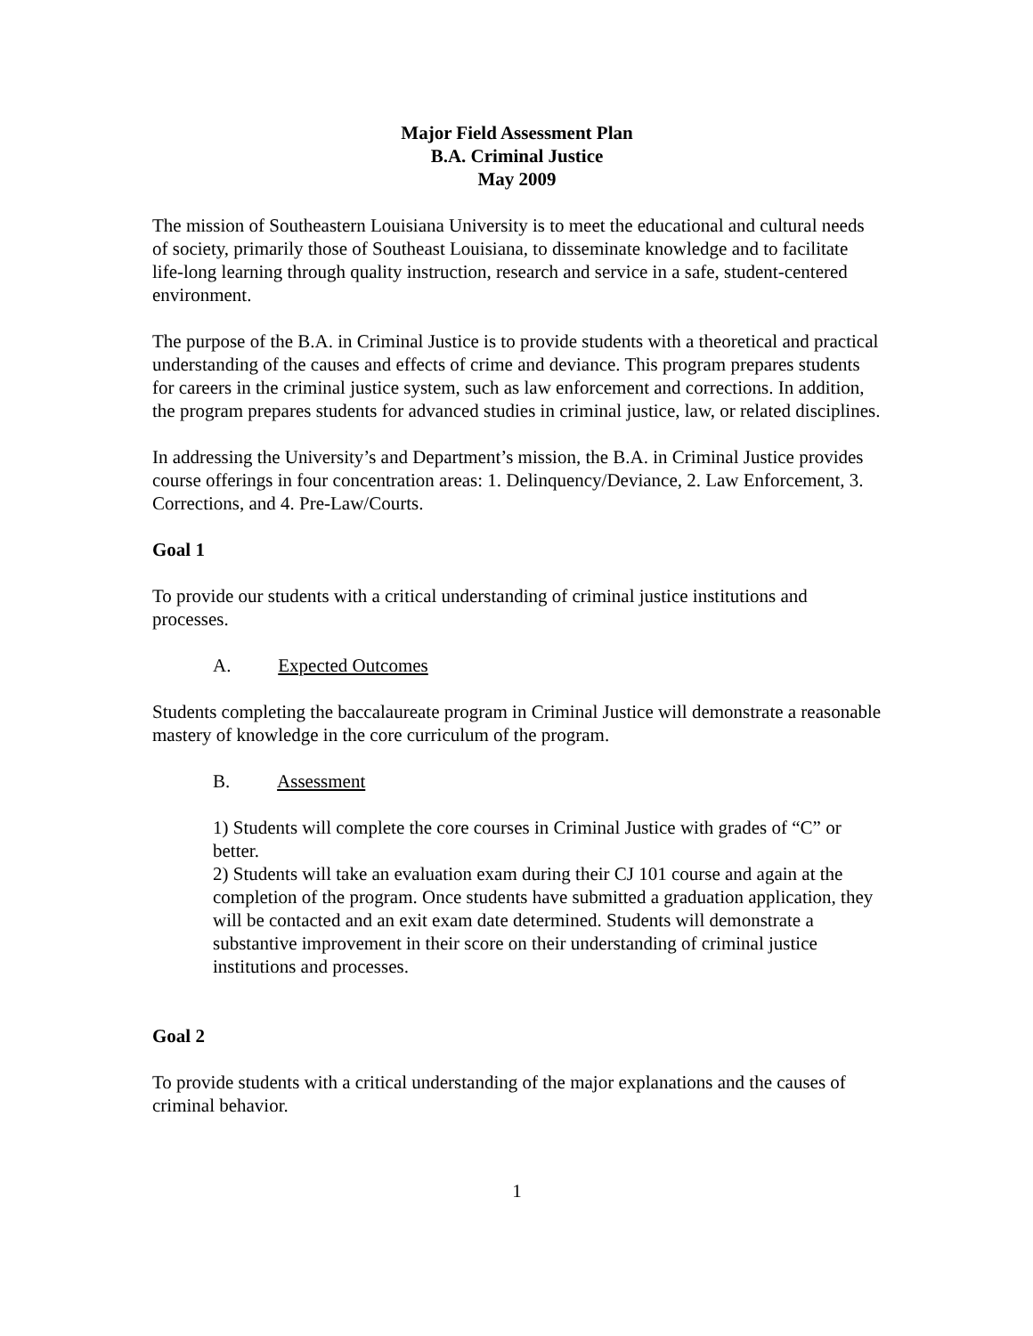Major Field Assessment Plan
B.A. Criminal Justice
May 2009
The mission of Southeastern Louisiana University is to meet the educational and cultural needs of society, primarily those of Southeast Louisiana, to disseminate knowledge and to facilitate life-long learning through quality instruction, research and service in a safe, student-centered environment.
The purpose of the B.A. in Criminal Justice is to provide students with a theoretical and practical understanding of the causes and effects of crime and deviance. This program prepares students for careers in the criminal justice system, such as law enforcement and corrections. In addition, the program prepares students for advanced studies in criminal justice, law, or related disciplines.
In addressing the University’s and Department’s mission, the B.A. in Criminal Justice provides course offerings in four concentration areas: 1. Delinquency/Deviance, 2. Law Enforcement, 3. Corrections, and 4. Pre-Law/Courts.
Goal 1
To provide our students with a critical understanding of criminal justice institutions and processes.
A. Expected Outcomes
Students completing the baccalaureate program in Criminal Justice will demonstrate a reasonable mastery of knowledge in the core curriculum of the program.
B. Assessment
1) Students will complete the core courses in Criminal Justice with grades of “C” or better.
2) Students will take an evaluation exam during their CJ 101 course and again at the completion of the program. Once students have submitted a graduation application, they will be contacted and an exit exam date determined. Students will demonstrate a substantive improvement in their score on their understanding of criminal justice institutions and processes.
Goal 2
To provide students with a critical understanding of the major explanations and the causes of criminal behavior.
1